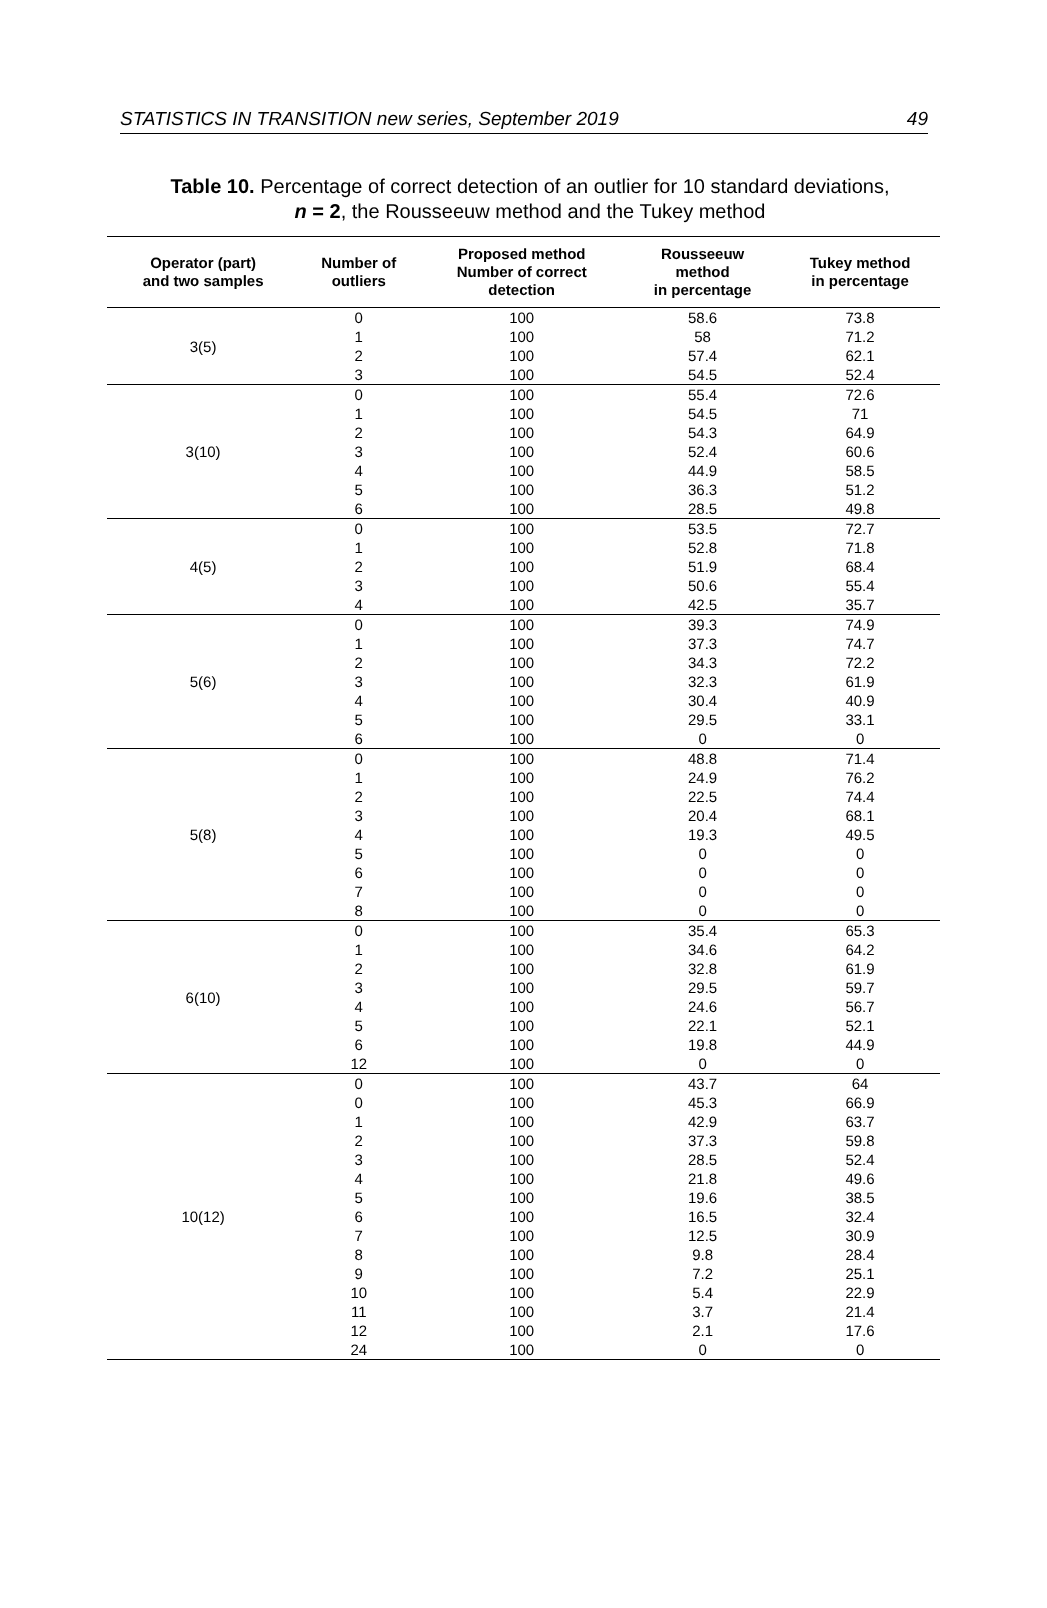STATISTICS IN TRANSITION new series, September 2019 49
Table 10. Percentage of correct detection of an outlier for 10 standard deviations,
n = 2, the Rousseeuw method and the Tukey method
| Operator (part) and two samples | Number of outliers | Proposed method Number of correct detection | Rousseeuw method in percentage | Tukey method in percentage |
| --- | --- | --- | --- | --- |
| 3(5) | 0 1 2 3 | 100 100 100 100 | 58.6 58 57.4 54.5 | 73.8 71.2 62.1 52.4 |
| 3(10) | 0 1 2 3 4 5 6 | 100 100 100 100 100 100 100 | 55.4 54.5 54.3 52.4 44.9 36.3 28.5 | 72.6 71 64.9 60.6 58.5 51.2 49.8 |
| 4(5) | 0 1 2 3 4 | 100 100 100 100 100 | 53.5 52.8 51.9 50.6 42.5 | 72.7 71.8 68.4 55.4 35.7 |
| 5(6) | 0 1 2 3 4 5 6 | 100 100 100 100 100 100 100 | 39.3 37.3 34.3 32.3 30.4 29.5 0 | 74.9 74.7 72.2 61.9 40.9 33.1 0 |
| 5(8) | 0 1 2 3 4 5 6 7 8 | 100 100 100 100 100 100 100 100 100 | 48.8 24.9 22.5 20.4 19.3 0 0 0 0 | 71.4 76.2 74.4 68.1 49.5 0 0 0 0 |
| 6(10) | 0 1 2 3 4 5 6 12 | 100 100 100 100 100 100 100 100 | 35.4 34.6 32.8 29.5 24.6 22.1 19.8 0 | 65.3 64.2 61.9 59.7 56.7 52.1 44.9 0 |
| 10(12) | 0 0 1 2 3 4 5 6 7 8 9 10 11 12 24 | 100 100 100 100 100 100 100 100 100 100 100 100 100 100 100 | 43.7 45.3 42.9 37.3 28.5 21.8 19.6 16.5 12.5 9.8 7.2 5.4 3.7 2.1 0 | 64 66.9 63.7 59.8 52.4 49.6 38.5 32.4 30.9 28.4 25.1 22.9 21.4 17.6 0 |